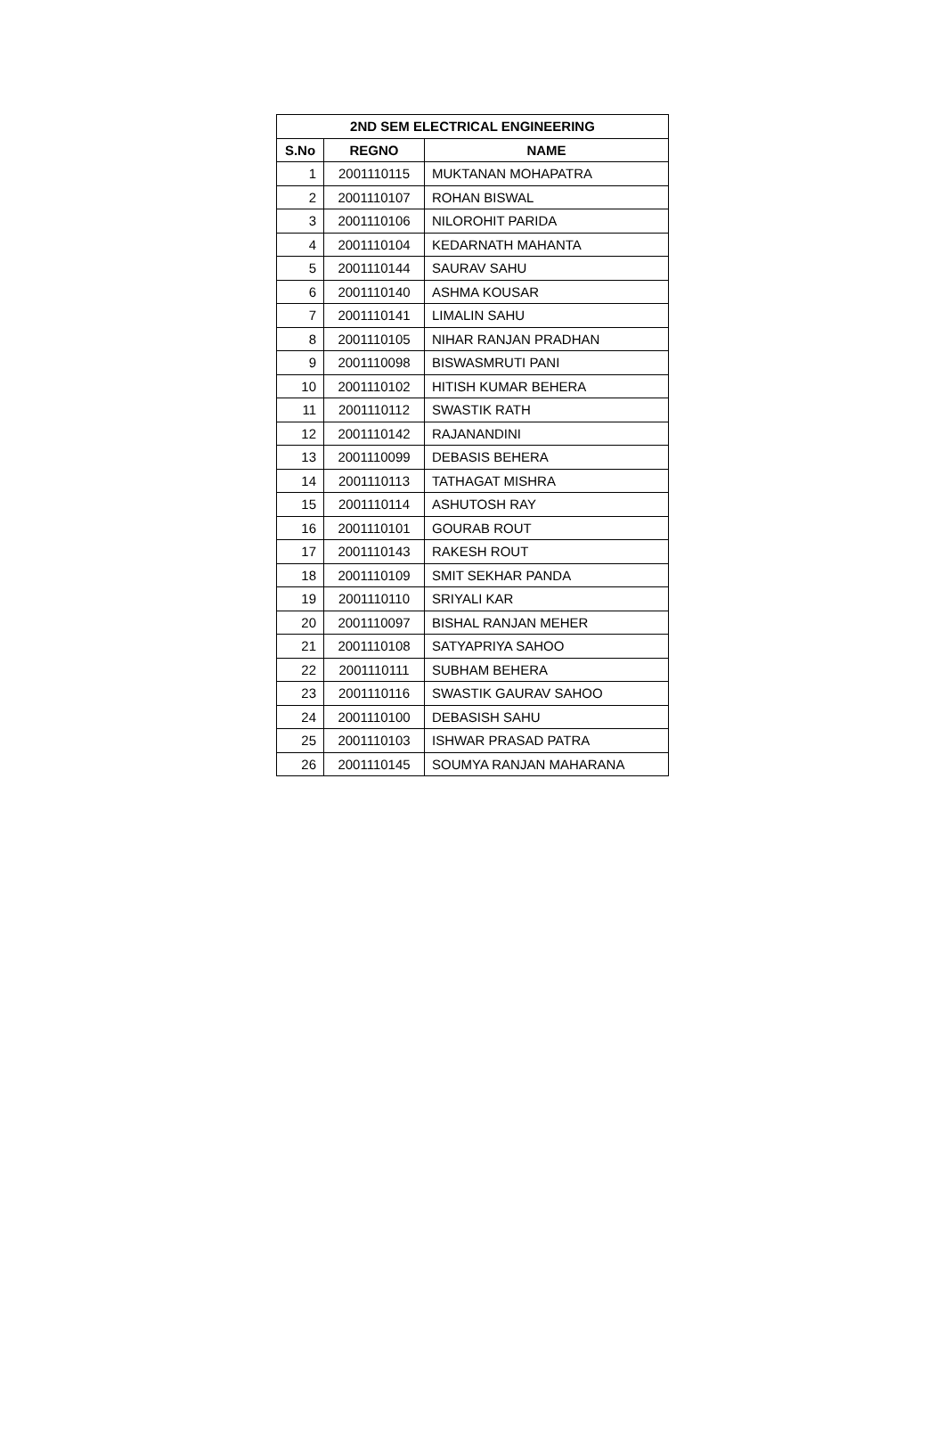| 2ND SEM ELECTRICAL ENGINEERING | | |
| --- | --- | --- |
| S.No | REGNO | NAME |
| 1 | 2001110115 | MUKTANAN MOHAPATRA |
| 2 | 2001110107 | ROHAN BISWAL |
| 3 | 2001110106 | NILOROHIT PARIDA |
| 4 | 2001110104 | KEDARNATH MAHANTA |
| 5 | 2001110144 | SAURAV SAHU |
| 6 | 2001110140 | ASHMA KOUSAR |
| 7 | 2001110141 | LIMALIN SAHU |
| 8 | 2001110105 | NIHAR RANJAN PRADHAN |
| 9 | 2001110098 | BISWASMRUTI PANI |
| 10 | 2001110102 | HITISH KUMAR BEHERA |
| 11 | 2001110112 | SWASTIK RATH |
| 12 | 2001110142 | RAJANANDINI |
| 13 | 2001110099 | DEBASIS BEHERA |
| 14 | 2001110113 | TATHAGAT MISHRA |
| 15 | 2001110114 | ASHUTOSH RAY |
| 16 | 2001110101 | GOURAB ROUT |
| 17 | 2001110143 | RAKESH ROUT |
| 18 | 2001110109 | SMIT SEKHAR PANDA |
| 19 | 2001110110 | SRIYALI KAR |
| 20 | 2001110097 | BISHAL RANJAN MEHER |
| 21 | 2001110108 | SATYAPRIYA SAHOO |
| 22 | 2001110111 | SUBHAM BEHERA |
| 23 | 2001110116 | SWASTIK GAURAV SAHOO |
| 24 | 2001110100 | DEBASISH SAHU |
| 25 | 2001110103 | ISHWAR PRASAD PATRA |
| 26 | 2001110145 | SOUMYA RANJAN MAHARANA |